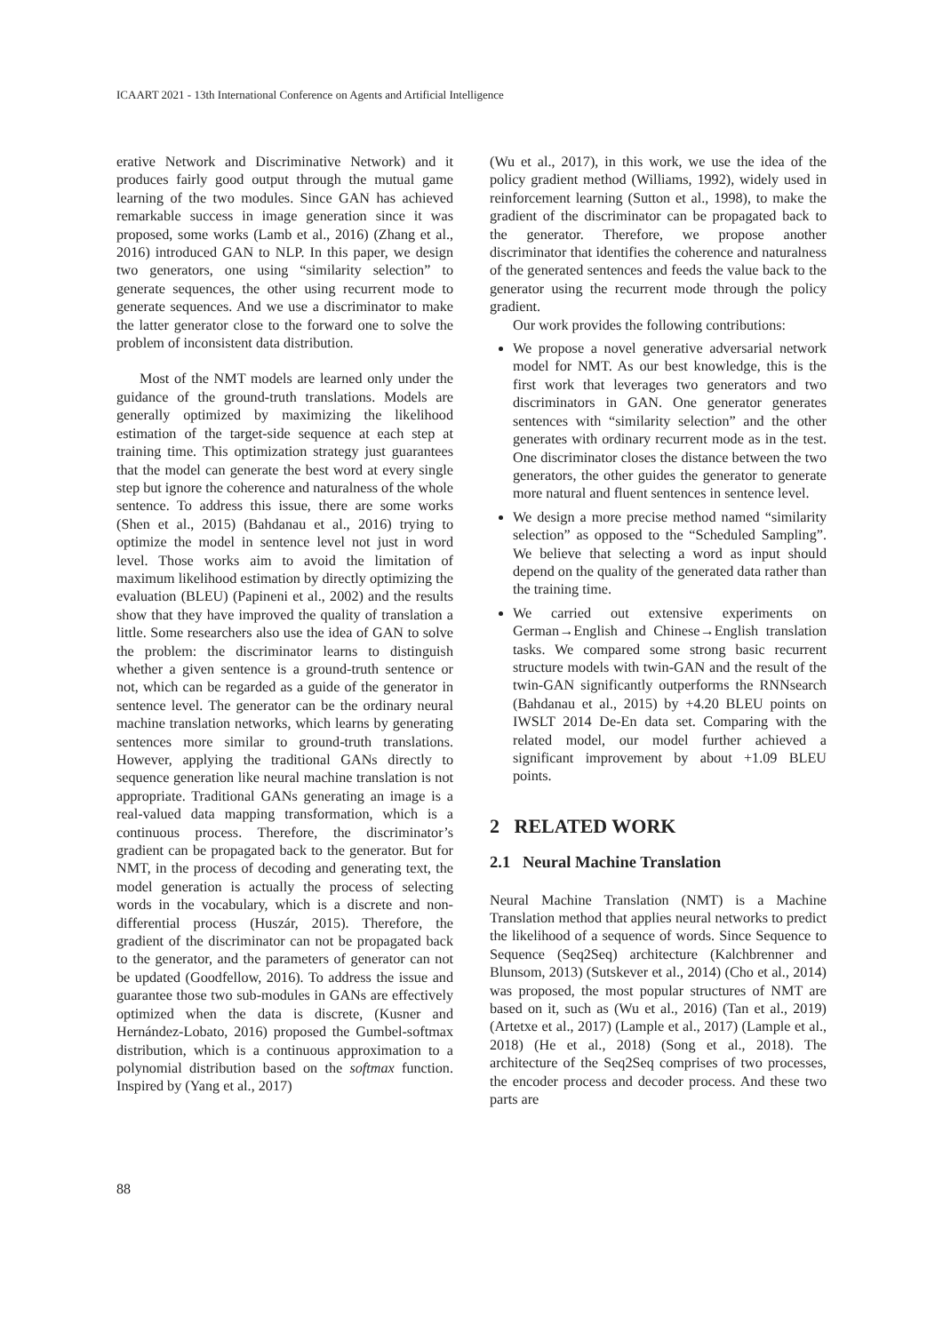ICAART 2021 - 13th International Conference on Agents and Artificial Intelligence
erative Network and Discriminative Network) and it produces fairly good output through the mutual game learning of the two modules. Since GAN has achieved remarkable success in image generation since it was proposed, some works (Lamb et al., 2016) (Zhang et al., 2016) introduced GAN to NLP. In this paper, we design two generators, one using “similarity selection” to generate sequences, the other using recurrent mode to generate sequences. And we use a discriminator to make the latter generator close to the forward one to solve the problem of inconsistent data distribution.
Most of the NMT models are learned only under the guidance of the ground-truth translations. Models are generally optimized by maximizing the likelihood estimation of the target-side sequence at each step at training time. This optimization strategy just guarantees that the model can generate the best word at every single step but ignore the coherence and naturalness of the whole sentence. To address this issue, there are some works (Shen et al., 2015) (Bahdanau et al., 2016) trying to optimize the model in sentence level not just in word level. Those works aim to avoid the limitation of maximum likelihood estimation by directly optimizing the evaluation (BLEU) (Papineni et al., 2002) and the results show that they have improved the quality of translation a little. Some researchers also use the idea of GAN to solve the problem: the discriminator learns to distinguish whether a given sentence is a ground-truth sentence or not, which can be regarded as a guide of the generator in sentence level. The generator can be the ordinary neural machine translation networks, which learns by generating sentences more similar to ground-truth translations. However, applying the traditional GANs directly to sequence generation like neural machine translation is not appropriate. Traditional GANs generating an image is a real-valued data mapping transformation, which is a continuous process. Therefore, the discriminator’s gradient can be propagated back to the generator. But for NMT, in the process of decoding and generating text, the model generation is actually the process of selecting words in the vocabulary, which is a discrete and non-differential process (Huszár, 2015). Therefore, the gradient of the discriminator can not be propagated back to the generator, and the parameters of generator can not be updated (Goodfellow, 2016). To address the issue and guarantee those two sub-modules in GANs are effectively optimized when the data is discrete, (Kusner and Hernández-Lobato, 2016) proposed the Gumbel-softmax distribution, which is a continuous approximation to a polynomial distribution based on the softmax function. Inspired by (Yang et al., 2017)
(Wu et al., 2017), in this work, we use the idea of the policy gradient method (Williams, 1992), widely used in reinforcement learning (Sutton et al., 1998), to make the gradient of the discriminator can be propagated back to the generator. Therefore, we propose another discriminator that identifies the coherence and naturalness of the generated sentences and feeds the value back to the generator using the recurrent mode through the policy gradient.
Our work provides the following contributions:
We propose a novel generative adversarial network model for NMT. As our best knowledge, this is the first work that leverages two generators and two discriminators in GAN. One generator generates sentences with “similarity selection” and the other generates with ordinary recurrent mode as in the test. One discriminator closes the distance between the two generators, the other guides the generator to generate more natural and fluent sentences in sentence level.
We design a more precise method named “similarity selection” as opposed to the “Scheduled Sampling”. We believe that selecting a word as input should depend on the quality of the generated data rather than the training time.
We carried out extensive experiments on German→English and Chinese→English translation tasks. We compared some strong basic recurrent structure models with twin-GAN and the result of the twin-GAN significantly outperforms the RNNsearch (Bahdanau et al., 2015) by +4.20 BLEU points on IWSLT 2014 De-En data set. Comparing with the related model, our model further achieved a significant improvement by about +1.09 BLEU points.
2 RELATED WORK
2.1 Neural Machine Translation
Neural Machine Translation (NMT) is a Machine Translation method that applies neural networks to predict the likelihood of a sequence of words. Since Sequence to Sequence (Seq2Seq) architecture (Kalchbrenner and Blunsom, 2013) (Sutskever et al., 2014) (Cho et al., 2014) was proposed, the most popular structures of NMT are based on it, such as (Wu et al., 2016) (Tan et al., 2019) (Artetxe et al., 2017) (Lample et al., 2017) (Lample et al., 2018) (He et al., 2018) (Song et al., 2018). The architecture of the Seq2Seq comprises of two processes, the encoder process and decoder process. And these two parts are
88